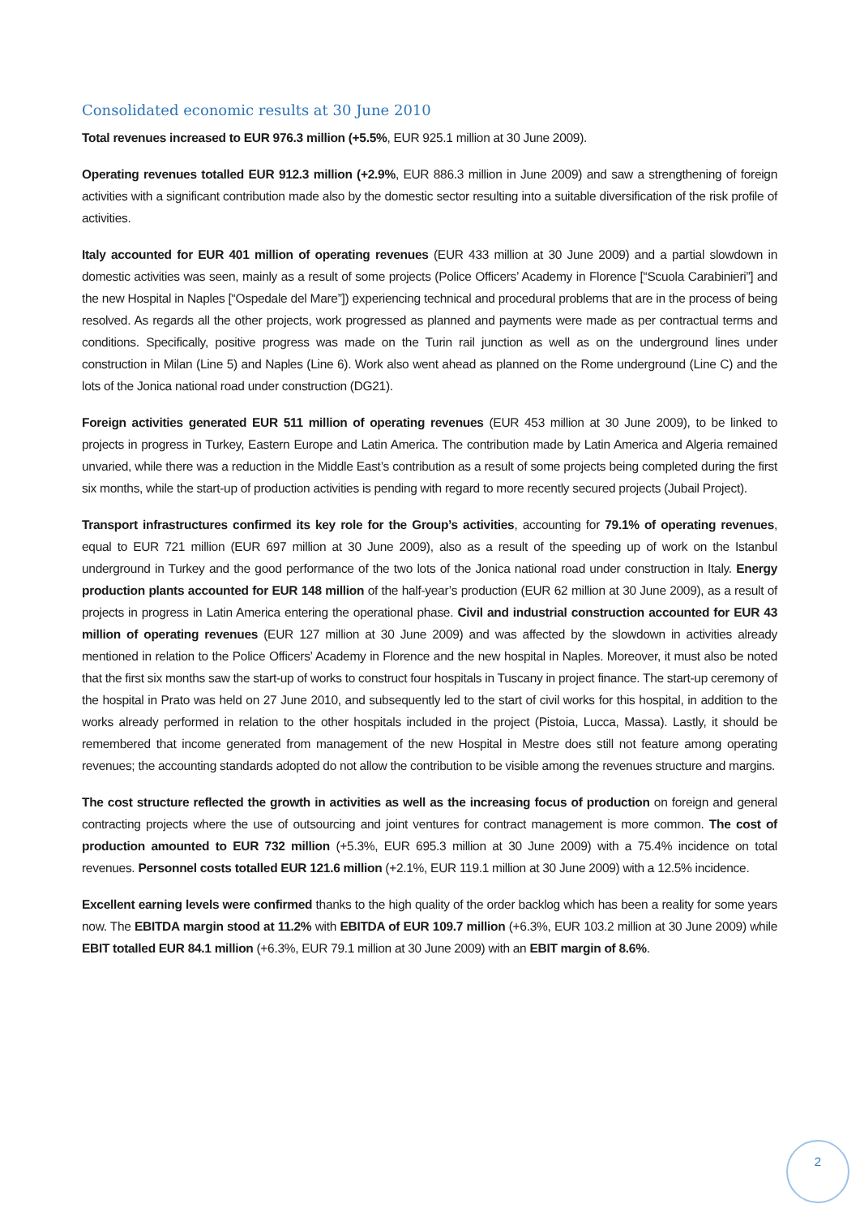Consolidated economic results at 30 June 2010
Total revenues increased to EUR 976.3 million (+5.5%, EUR 925.1 million at 30 June 2009).
Operating revenues totalled EUR 912.3 million (+2.9%, EUR 886.3 million in June 2009) and saw a strengthening of foreign activities with a significant contribution made also by the domestic sector resulting into a suitable diversification of the risk profile of activities.
Italy accounted for EUR 401 million of operating revenues (EUR 433 million at 30 June 2009) and a partial slowdown in domestic activities was seen, mainly as a result of some projects (Police Officers’ Academy in Florence [“Scuola Carabinieri”] and the new Hospital in Naples [“Ospedale del Mare”]) experiencing technical and procedural problems that are in the process of being resolved. As regards all the other projects, work progressed as planned and payments were made as per contractual terms and conditions. Specifically, positive progress was made on the Turin rail junction as well as on the underground lines under construction in Milan (Line 5) and Naples (Line 6). Work also went ahead as planned on the Rome underground (Line C) and the lots of the Jonica national road under construction (DG21).
Foreign activities generated EUR 511 million of operating revenues (EUR 453 million at 30 June 2009), to be linked to projects in progress in Turkey, Eastern Europe and Latin America. The contribution made by Latin America and Algeria remained unvaried, while there was a reduction in the Middle East’s contribution as a result of some projects being completed during the first six months, while the start-up of production activities is pending with regard to more recently secured projects (Jubail Project).
Transport infrastructures confirmed its key role for the Group’s activities, accounting for 79.1% of operating revenues, equal to EUR 721 million (EUR 697 million at 30 June 2009), also as a result of the speeding up of work on the Istanbul underground in Turkey and the good performance of the two lots of the Jonica national road under construction in Italy. Energy production plants accounted for EUR 148 million of the half-year’s production (EUR 62 million at 30 June 2009), as a result of projects in progress in Latin America entering the operational phase. Civil and industrial construction accounted for EUR 43 million of operating revenues (EUR 127 million at 30 June 2009) and was affected by the slowdown in activities already mentioned in relation to the Police Officers’ Academy in Florence and the new hospital in Naples. Moreover, it must also be noted that the first six months saw the start-up of works to construct four hospitals in Tuscany in project finance. The start-up ceremony of the hospital in Prato was held on 27 June 2010, and subsequently led to the start of civil works for this hospital, in addition to the works already performed in relation to the other hospitals included in the project (Pistoia, Lucca, Massa). Lastly, it should be remembered that income generated from management of the new Hospital in Mestre does still not feature among operating revenues; the accounting standards adopted do not allow the contribution to be visible among the revenues structure and margins.
The cost structure reflected the growth in activities as well as the increasing focus of production on foreign and general contracting projects where the use of outsourcing and joint ventures for contract management is more common. The cost of production amounted to EUR 732 million (+5.3%, EUR 695.3 million at 30 June 2009) with a 75.4% incidence on total revenues. Personnel costs totalled EUR 121.6 million (+2.1%, EUR 119.1 million at 30 June 2009) with a 12.5% incidence.
Excellent earning levels were confirmed thanks to the high quality of the order backlog which has been a reality for some years now. The EBITDA margin stood at 11.2% with EBITDA of EUR 109.7 million (+6.3%, EUR 103.2 million at 30 June 2009) while EBIT totalled EUR 84.1 million (+6.3%, EUR 79.1 million at 30 June 2009) with an EBIT margin of 8.6%.
2